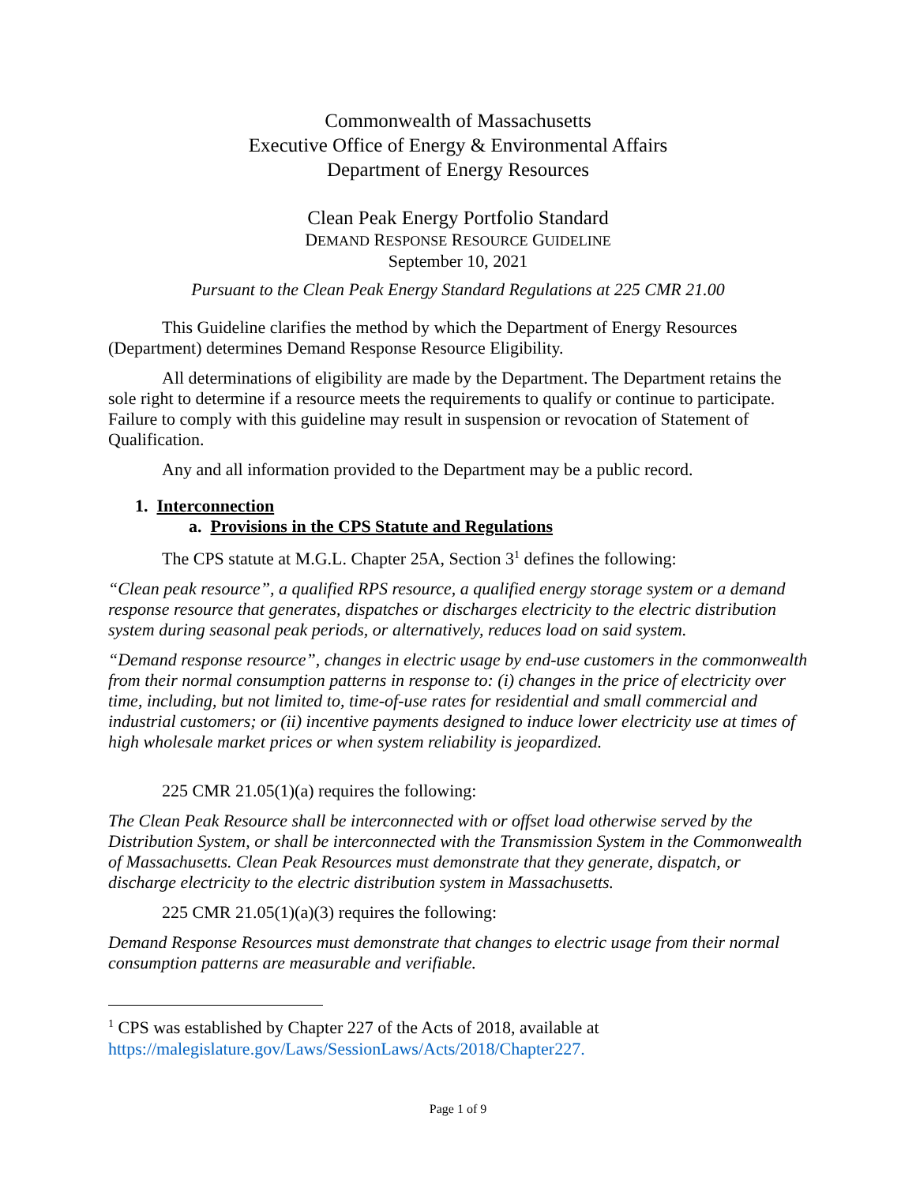Commonwealth of Massachusetts
Executive Office of Energy & Environmental Affairs
Department of Energy Resources
Clean Peak Energy Portfolio Standard
DEMAND RESPONSE RESOURCE GUIDELINE
September 10, 2021
Pursuant to the Clean Peak Energy Standard Regulations at 225 CMR 21.00
This Guideline clarifies the method by which the Department of Energy Resources (Department) determines Demand Response Resource Eligibility.
All determinations of eligibility are made by the Department. The Department retains the sole right to determine if a resource meets the requirements to qualify or continue to participate. Failure to comply with this guideline may result in suspension or revocation of Statement of Qualification.
Any and all information provided to the Department may be a public record.
1. Interconnection
a. Provisions in the CPS Statute and Regulations
The CPS statute at M.G.L. Chapter 25A, Section 3<sup>1</sup> defines the following:
“Clean peak resource”, a qualified RPS resource, a qualified energy storage system or a demand response resource that generates, dispatches or discharges electricity to the electric distribution system during seasonal peak periods, or alternatively, reduces load on said system.
“Demand response resource”, changes in electric usage by end-use customers in the commonwealth from their normal consumption patterns in response to: (i) changes in the price of electricity over time, including, but not limited to, time-of-use rates for residential and small commercial and industrial customers; or (ii) incentive payments designed to induce lower electricity use at times of high wholesale market prices or when system reliability is jeopardized.
225 CMR 21.05(1)(a) requires the following:
The Clean Peak Resource shall be interconnected with or offset load otherwise served by the Distribution System, or shall be interconnected with the Transmission System in the Commonwealth of Massachusetts. Clean Peak Resources must demonstrate that they generate, dispatch, or discharge electricity to the electric distribution system in Massachusetts.
225 CMR 21.05(1)(a)(3) requires the following:
Demand Response Resources must demonstrate that changes to electric usage from their normal consumption patterns are measurable and verifiable.
<sup>1</sup> CPS was established by Chapter 227 of the Acts of 2018, available at https://malegislature.gov/Laws/SessionLaws/Acts/2018/Chapter227.
Page 1 of 9